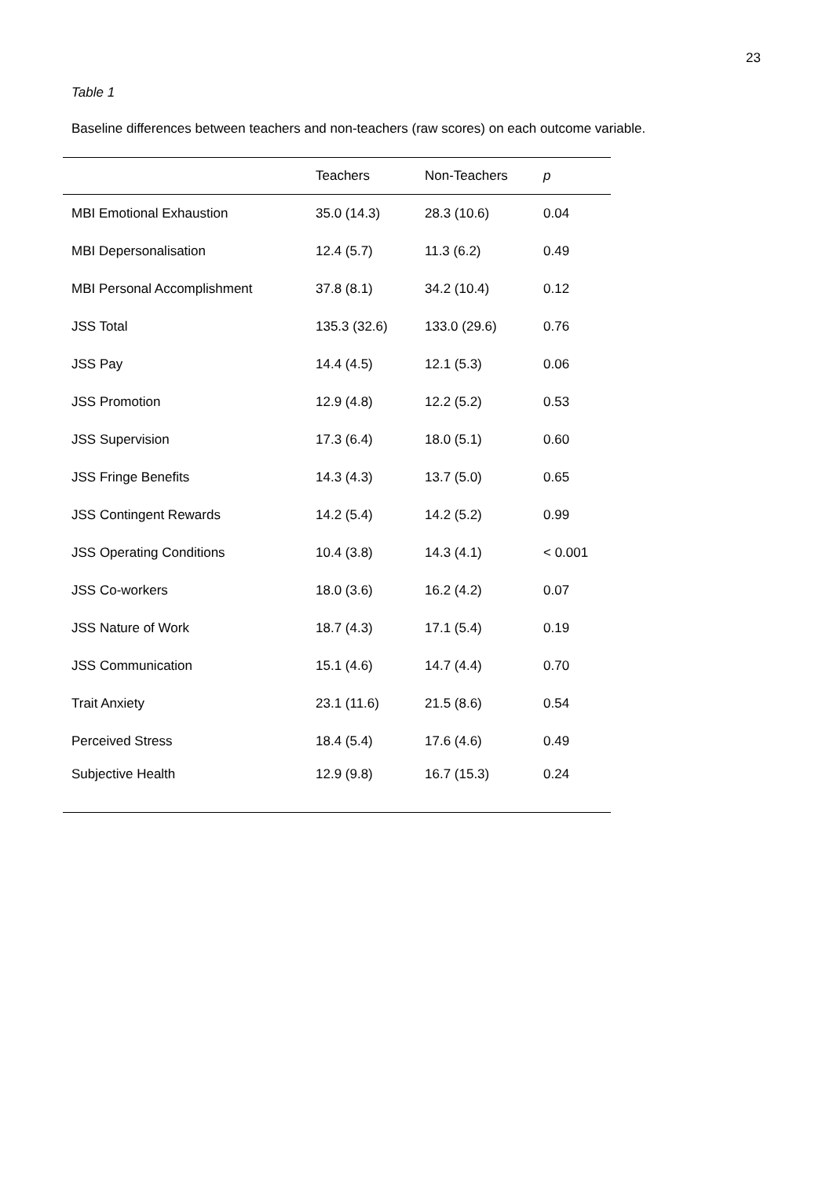23
Table 1
Baseline differences between teachers and non-teachers (raw scores) on each outcome variable.
| | Teachers | Non-Teachers | p |
| --- | --- | --- | --- |
| MBI Emotional Exhaustion | 35.0 (14.3) | 28.3 (10.6) | 0.04 |
| MBI Depersonalisation | 12.4 (5.7) | 11.3 (6.2) | 0.49 |
| MBI Personal Accomplishment | 37.8 (8.1) | 34.2 (10.4) | 0.12 |
| JSS Total | 135.3 (32.6) | 133.0 (29.6) | 0.76 |
| JSS Pay | 14.4 (4.5) | 12.1 (5.3) | 0.06 |
| JSS Promotion | 12.9 (4.8) | 12.2 (5.2) | 0.53 |
| JSS Supervision | 17.3 (6.4) | 18.0 (5.1) | 0.60 |
| JSS Fringe Benefits | 14.3 (4.3) | 13.7 (5.0) | 0.65 |
| JSS Contingent Rewards | 14.2 (5.4) | 14.2 (5.2) | 0.99 |
| JSS Operating Conditions | 10.4 (3.8) | 14.3 (4.1) | < 0.001 |
| JSS Co-workers | 18.0 (3.6) | 16.2 (4.2) | 0.07 |
| JSS Nature of Work | 18.7 (4.3) | 17.1 (5.4) | 0.19 |
| JSS Communication | 15.1 (4.6) | 14.7 (4.4) | 0.70 |
| Trait Anxiety | 23.1 (11.6) | 21.5 (8.6) | 0.54 |
| Perceived Stress | 18.4 (5.4) | 17.6 (4.6) | 0.49 |
| Subjective Health | 12.9 (9.8) | 16.7 (15.3) | 0.24 |